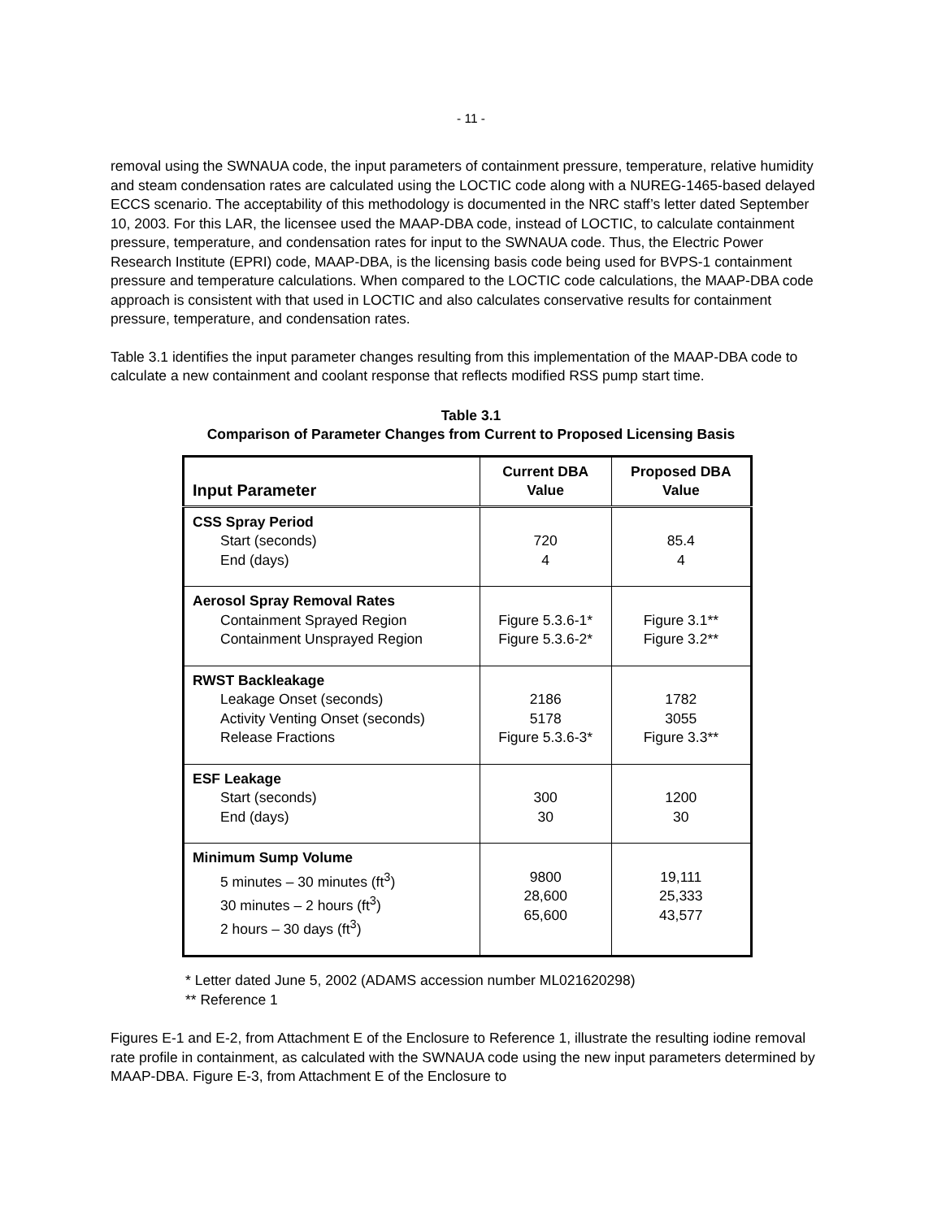- 11 -
removal using the SWNAUA code, the input parameters of containment pressure, temperature, relative humidity and steam condensation rates are calculated using the LOCTIC code along with a NUREG-1465-based delayed ECCS scenario. The acceptability of this methodology is documented in the NRC staff’s letter dated September 10, 2003. For this LAR, the licensee used the MAAP-DBA code, instead of LOCTIC, to calculate containment pressure, temperature, and condensation rates for input to the SWNAUA code. Thus, the Electric Power Research Institute (EPRI) code, MAAP-DBA, is the licensing basis code being used for BVPS-1 containment pressure and temperature calculations. When compared to the LOCTIC code calculations, the MAAP-DBA code approach is consistent with that used in LOCTIC and also calculates conservative results for containment pressure, temperature, and condensation rates.
Table 3.1 identifies the input parameter changes resulting from this implementation of the MAAP-DBA code to calculate a new containment and coolant response that reflects modified RSS pump start time.
Table 3.1
Comparison of Parameter Changes from Current to Proposed Licensing Basis
| Input Parameter | Current DBA Value | Proposed DBA Value |
| --- | --- | --- |
| CSS Spray Period Start (seconds) End (days) | 720 4 | 85.4 4 |
| Aerosol Spray Removal Rates Containment Sprayed Region Containment Unsprayed Region | Figure 5.3.6-1* Figure 5.3.6-2* | Figure 3.1** Figure 3.2** |
| RWST Backleakage Leakage Onset (seconds) Activity Venting Onset (seconds) Release Fractions | 2186 5178 Figure 5.3.6-3* | 1782 3055 Figure 3.3** |
| ESF Leakage Start (seconds) End (days) | 300 30 | 1200 30 |
| Minimum Sump Volume 5 minutes – 30 minutes (ft<sup>3</sup>) 30 minutes – 2 hours (ft<sup>3</sup>) 2 hours – 30 days (ft<sup>3</sup>) | 9800 28,600 65,600 | 19,111 25,333 43,577 |
* Letter dated June 5, 2002 (ADAMS accession number ML021620298)
** Reference 1
Figures E-1 and E-2, from Attachment E of the Enclosure to Reference 1, illustrate the resulting iodine removal rate profile in containment, as calculated with the SWNAUA code using the new input parameters determined by MAAP-DBA. Figure E-3, from Attachment E of the Enclosure to